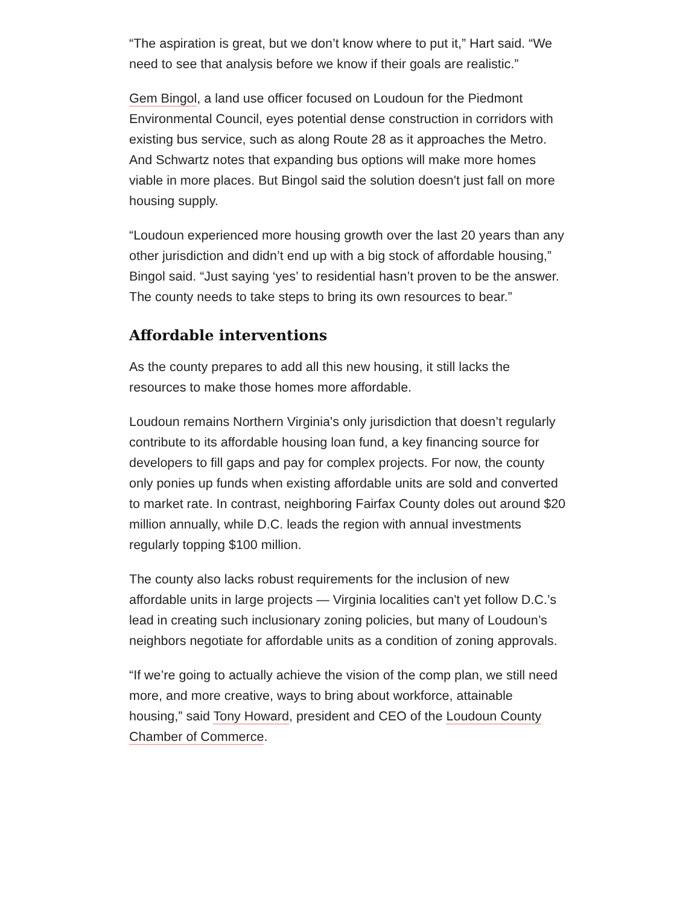“The aspiration is great, but we don’t know where to put it,” Hart said. “We need to see that analysis before we know if their goals are realistic.”
Gem Bingol, a land use officer focused on Loudoun for the Piedmont Environmental Council, eyes potential dense construction in corridors with existing bus service, such as along Route 28 as it approaches the Metro. And Schwartz notes that expanding bus options will make more homes viable in more places. But Bingol said the solution doesn't just fall on more housing supply.
“Loudoun experienced more housing growth over the last 20 years than any other jurisdiction and didn’t end up with a big stock of affordable housing,” Bingol said. “Just saying ‘yes’ to residential hasn’t proven to be the answer. The county needs to take steps to bring its own resources to bear.”
Affordable interventions
As the county prepares to add all this new housing, it still lacks the resources to make those homes more affordable.
Loudoun remains Northern Virginia's only jurisdiction that doesn’t regularly contribute to its affordable housing loan fund, a key financing source for developers to fill gaps and pay for complex projects. For now, the county only ponies up funds when existing affordable units are sold and converted to market rate. In contrast, neighboring Fairfax County doles out around $20 million annually, while D.C. leads the region with annual investments regularly topping $100 million.
The county also lacks robust requirements for the inclusion of new affordable units in large projects — Virginia localities can't yet follow D.C.’s lead in creating such inclusionary zoning policies, but many of Loudoun’s neighbors negotiate for affordable units as a condition of zoning approvals.
“If we’re going to actually achieve the vision of the comp plan, we still need more, and more creative, ways to bring about workforce, attainable housing,” said Tony Howard, president and CEO of the Loudoun County Chamber of Commerce.